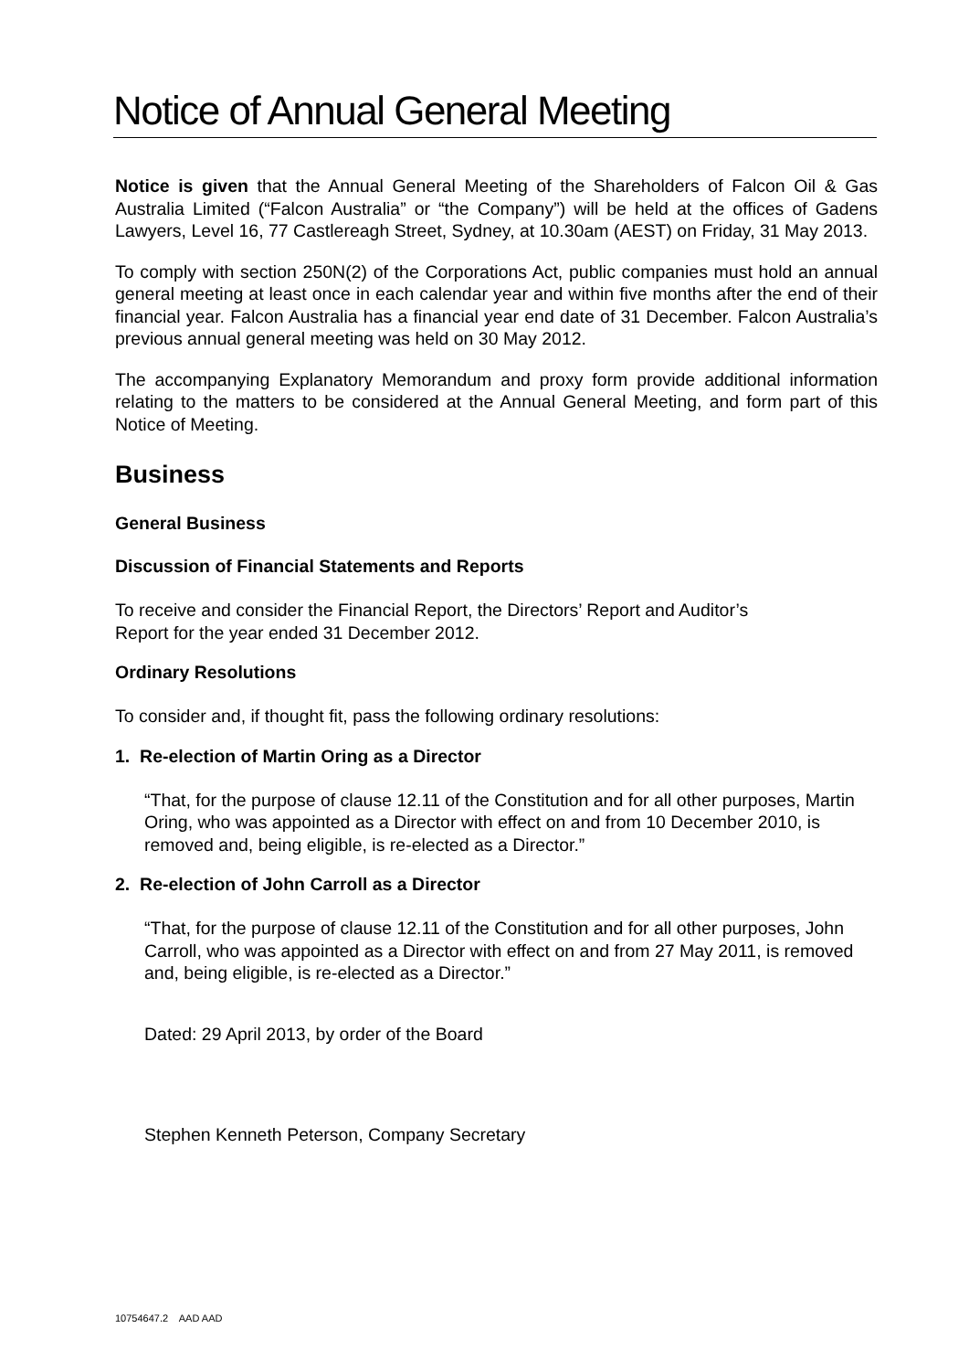Notice of Annual General Meeting
Notice is given that the Annual General Meeting of the Shareholders of Falcon Oil & Gas Australia Limited (“Falcon Australia” or “the Company”) will be held at the offices of Gadens Lawyers, Level 16, 77 Castlereagh Street, Sydney, at 10.30am (AEST) on Friday, 31 May 2013.
To comply with section 250N(2) of the Corporations Act, public companies must hold an annual general meeting at least once in each calendar year and within five months after the end of their financial year. Falcon Australia has a financial year end date of 31 December. Falcon Australia’s previous annual general meeting was held on 30 May 2012.
The accompanying Explanatory Memorandum and proxy form provide additional information relating to the matters to be considered at the Annual General Meeting, and form part of this Notice of Meeting.
Business
General Business
Discussion of Financial Statements and Reports
To receive and consider the Financial Report, the Directors’ Report and Auditor’s
Report for the year ended 31 December 2012.
Ordinary Resolutions
To consider and, if thought fit, pass the following ordinary resolutions:
1. Re-election of Martin Oring as a Director
“That, for the purpose of clause 12.11 of the Constitution and for all other purposes, Martin Oring, who was appointed as a Director with effect on and from 10 December 2010, is removed and, being eligible, is re-elected as a Director.”
2. Re-election of John Carroll as a Director
“That, for the purpose of clause 12.11 of the Constitution and for all other purposes, John Carroll, who was appointed as a Director with effect on and from 27 May 2011, is removed and, being eligible, is re-elected as a Director.”
Dated: 29 April 2013, by order of the Board
Stephen Kenneth Peterson, Company Secretary
10754647.2 AAD AAD